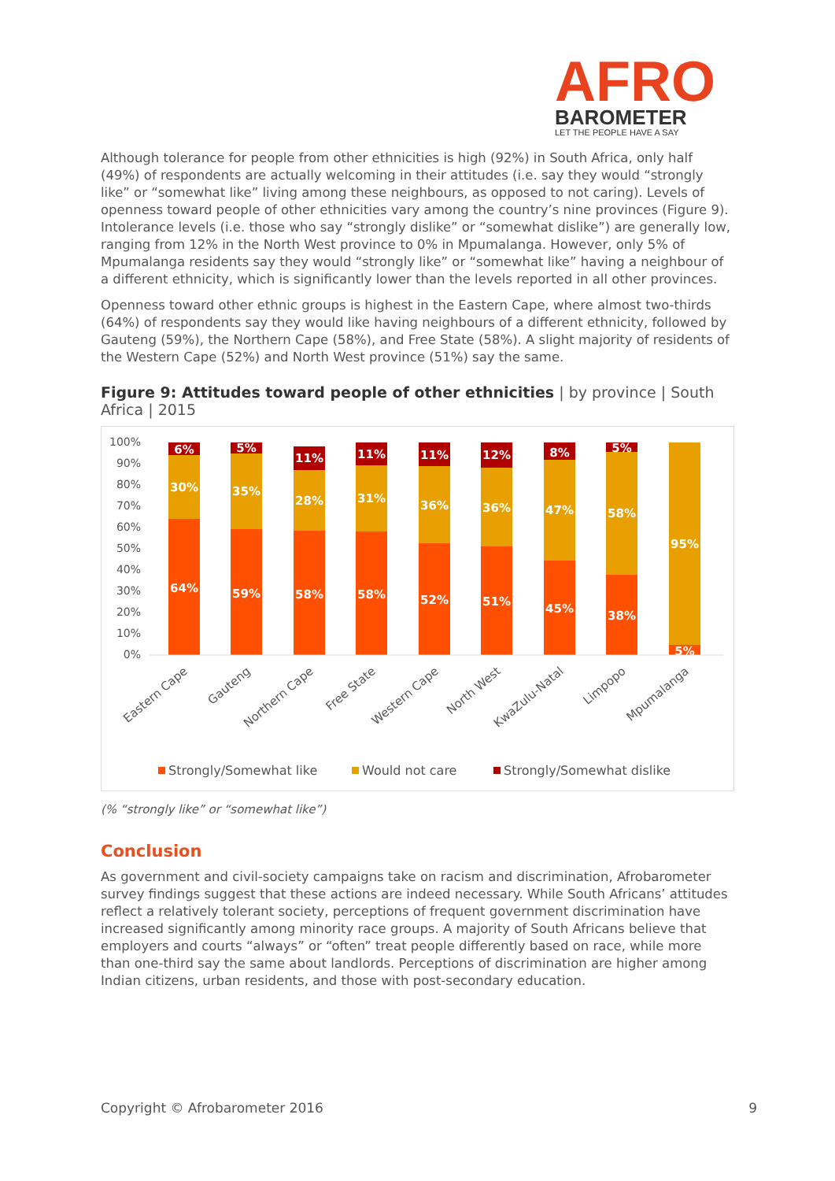AFRO
BAROMETER
LET THE PEOPLE HAVE A SAY
Although tolerance for people from other ethnicities is high (92%) in South Africa, only half (49%) of respondents are actually welcoming in their attitudes (i.e. say they would “strongly like” or “somewhat like” living among these neighbours, as opposed to not caring). Levels of openness toward people of other ethnicities vary among the country’s nine provinces (Figure 9). Intolerance levels (i.e. those who say “strongly dislike” or “somewhat dislike”) are generally low, ranging from 12% in the North West province to 0% in Mpumalanga. However, only 5% of Mpumalanga residents say they would “strongly like” or “somewhat like” having a neighbour of a different ethnicity, which is significantly lower than the levels reported in all other provinces.
Openness toward other ethnic groups is highest in the Eastern Cape, where almost two-thirds (64%) of respondents say they would like having neighbours of a different ethnicity, followed by Gauteng (59%), the Northern Cape (58%), and Free State (58%). A slight majority of residents of the Western Cape (52%) and North West province (51%) say the same.
Figure 9: Attitudes toward people of other ethnicities | by province | South Africa | 2015
100%
90%
80%
70%
60%
50%
40%
30%
20%
10%
0%
64%
30%
6%
59%
35%
5%
58%
28%
11%
58%
31%
11%
52%
36%
11%
51%
36%
12%
45%
47%
8%
38%
58%
5%
95%
5%
Eastern Cape
Gauteng
Northern Cape
Free State
Western Cape
North West
KwaZulu-Natal
Limpopo
Mpumalanga
Strongly/Somewhat like
Would not care
Strongly/Somewhat dislike
(% “strongly like” or “somewhat like”)
Conclusion
As government and civil-society campaigns take on racism and discrimination, Afrobarometer survey findings suggest that these actions are indeed necessary. While South Africans’ attitudes reflect a relatively tolerant society, perceptions of frequent government discrimination have increased significantly among minority race groups. A majority of South Africans believe that employers and courts “always” or “often” treat people differently based on race, while more than one-third say the same about landlords. Perceptions of discrimination are higher among Indian citizens, urban residents, and those with post-secondary education.
Copyright © Afrobarometer 2016 9